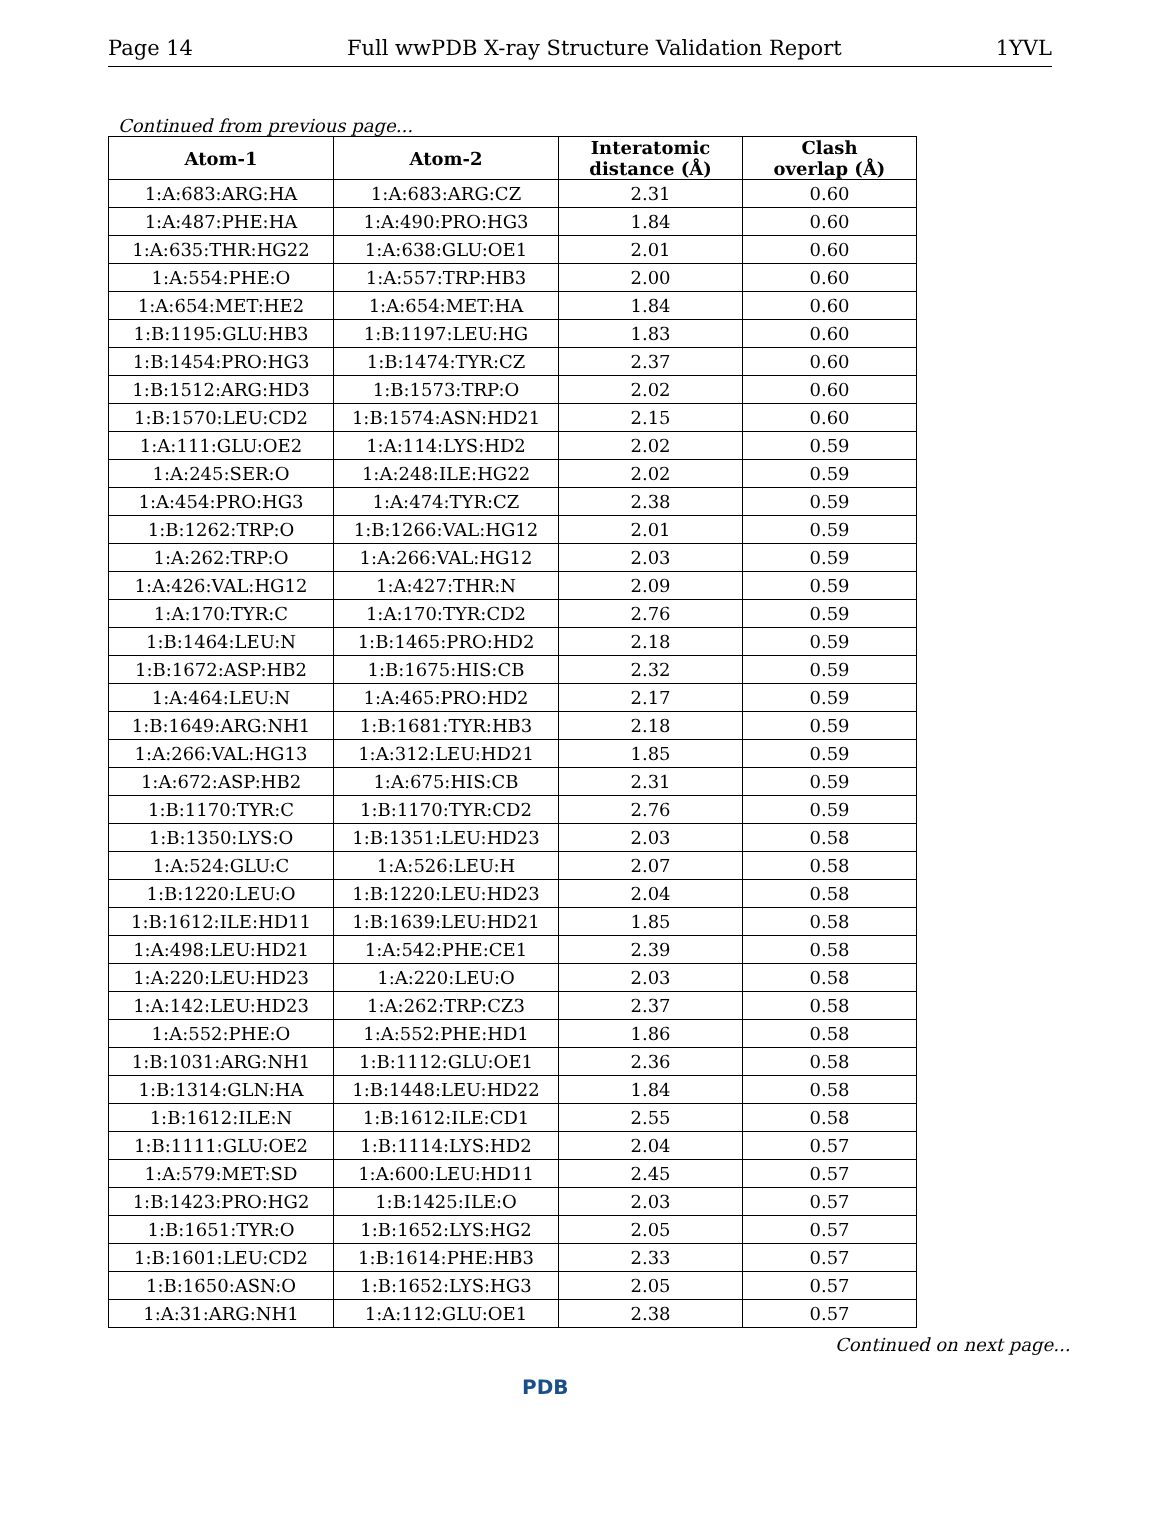Page 14 Full wwPDB X-ray Structure Validation Report 1YVL
Continued from previous page...
| Atom-1 | Atom-2 | Interatomic distance (Å) | Clash overlap (Å) |
| --- | --- | --- | --- |
| 1:A:683:ARG:HA | 1:A:683:ARG:CZ | 2.31 | 0.60 |
| 1:A:487:PHE:HA | 1:A:490:PRO:HG3 | 1.84 | 0.60 |
| 1:A:635:THR:HG22 | 1:A:638:GLU:OE1 | 2.01 | 0.60 |
| 1:A:554:PHE:O | 1:A:557:TRP:HB3 | 2.00 | 0.60 |
| 1:A:654:MET:HE2 | 1:A:654:MET:HA | 1.84 | 0.60 |
| 1:B:1195:GLU:HB3 | 1:B:1197:LEU:HG | 1.83 | 0.60 |
| 1:B:1454:PRO:HG3 | 1:B:1474:TYR:CZ | 2.37 | 0.60 |
| 1:B:1512:ARG:HD3 | 1:B:1573:TRP:O | 2.02 | 0.60 |
| 1:B:1570:LEU:CD2 | 1:B:1574:ASN:HD21 | 2.15 | 0.60 |
| 1:A:111:GLU:OE2 | 1:A:114:LYS:HD2 | 2.02 | 0.59 |
| 1:A:245:SER:O | 1:A:248:ILE:HG22 | 2.02 | 0.59 |
| 1:A:454:PRO:HG3 | 1:A:474:TYR:CZ | 2.38 | 0.59 |
| 1:B:1262:TRP:O | 1:B:1266:VAL:HG12 | 2.01 | 0.59 |
| 1:A:262:TRP:O | 1:A:266:VAL:HG12 | 2.03 | 0.59 |
| 1:A:426:VAL:HG12 | 1:A:427:THR:N | 2.09 | 0.59 |
| 1:A:170:TYR:C | 1:A:170:TYR:CD2 | 2.76 | 0.59 |
| 1:B:1464:LEU:N | 1:B:1465:PRO:HD2 | 2.18 | 0.59 |
| 1:B:1672:ASP:HB2 | 1:B:1675:HIS:CB | 2.32 | 0.59 |
| 1:A:464:LEU:N | 1:A:465:PRO:HD2 | 2.17 | 0.59 |
| 1:B:1649:ARG:NH1 | 1:B:1681:TYR:HB3 | 2.18 | 0.59 |
| 1:A:266:VAL:HG13 | 1:A:312:LEU:HD21 | 1.85 | 0.59 |
| 1:A:672:ASP:HB2 | 1:A:675:HIS:CB | 2.31 | 0.59 |
| 1:B:1170:TYR:C | 1:B:1170:TYR:CD2 | 2.76 | 0.59 |
| 1:B:1350:LYS:O | 1:B:1351:LEU:HD23 | 2.03 | 0.58 |
| 1:A:524:GLU:C | 1:A:526:LEU:H | 2.07 | 0.58 |
| 1:B:1220:LEU:O | 1:B:1220:LEU:HD23 | 2.04 | 0.58 |
| 1:B:1612:ILE:HD11 | 1:B:1639:LEU:HD21 | 1.85 | 0.58 |
| 1:A:498:LEU:HD21 | 1:A:542:PHE:CE1 | 2.39 | 0.58 |
| 1:A:220:LEU:HD23 | 1:A:220:LEU:O | 2.03 | 0.58 |
| 1:A:142:LEU:HD23 | 1:A:262:TRP:CZ3 | 2.37 | 0.58 |
| 1:A:552:PHE:O | 1:A:552:PHE:HD1 | 1.86 | 0.58 |
| 1:B:1031:ARG:NH1 | 1:B:1112:GLU:OE1 | 2.36 | 0.58 |
| 1:B:1314:GLN:HA | 1:B:1448:LEU:HD22 | 1.84 | 0.58 |
| 1:B:1612:ILE:N | 1:B:1612:ILE:CD1 | 2.55 | 0.58 |
| 1:B:1111:GLU:OE2 | 1:B:1114:LYS:HD2 | 2.04 | 0.57 |
| 1:A:579:MET:SD | 1:A:600:LEU:HD11 | 2.45 | 0.57 |
| 1:B:1423:PRO:HG2 | 1:B:1425:ILE:O | 2.03 | 0.57 |
| 1:B:1651:TYR:O | 1:B:1652:LYS:HG2 | 2.05 | 0.57 |
| 1:B:1601:LEU:CD2 | 1:B:1614:PHE:HB3 | 2.33 | 0.57 |
| 1:B:1650:ASN:O | 1:B:1652:LYS:HG3 | 2.05 | 0.57 |
| 1:A:31:ARG:NH1 | 1:A:112:GLU:OE1 | 2.38 | 0.57 |
Continued on next page...
PDB